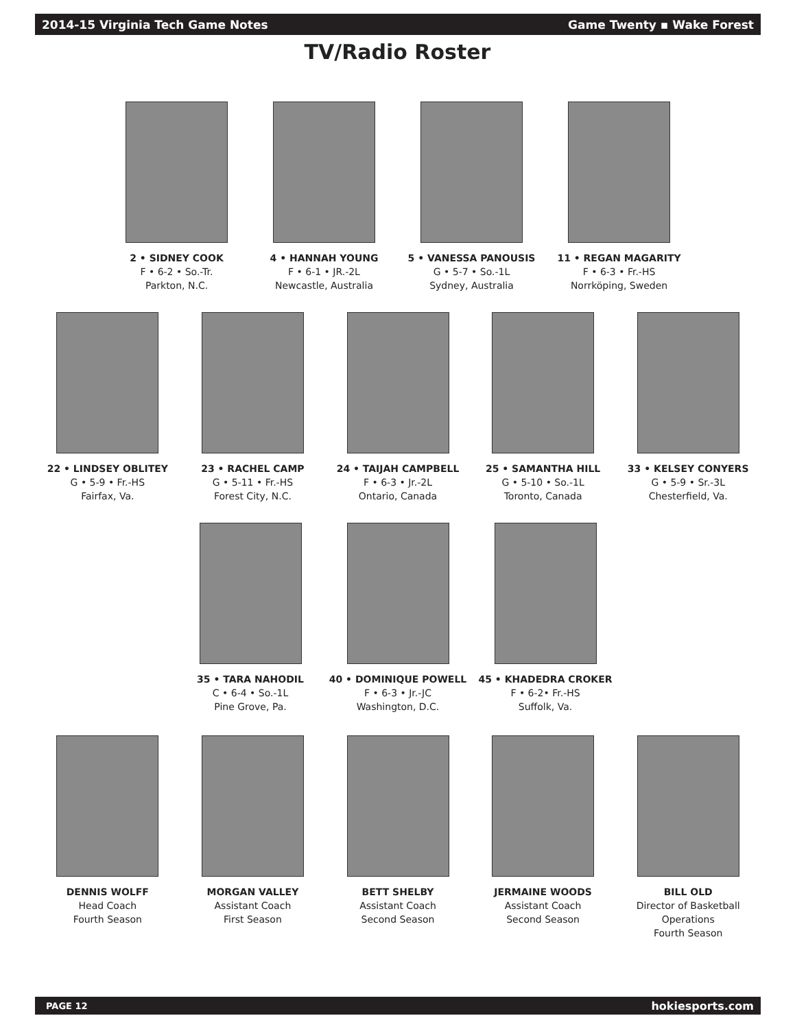2014-15 Virginia Tech Game Notes Game Twenty ▪ Wake Forest
TV/Radio Roster
2 • SIDNEY COOK
F • 6-2 • So.-Tr.
Parkton, N.C.
4 • HANNAH YOUNG
F • 6-1 • JR.-2L
Newcastle, Australia
5 • VANESSA PANOUSIS
G • 5-7 • So.-1L
Sydney, Australia
11 • REGAN MAGARITY
F • 6-3 • Fr.-HS
Norrköping, Sweden
22 • LINDSEY OBLITEY
G • 5-9 • Fr.-HS
Fairfax, Va.
23 • RACHEL CAMP
G • 5-11 • Fr.-HS
Forest City, N.C.
24 • TAIJAH CAMPBELL
F • 6-3 • Jr.-2L
Ontario, Canada
25 • SAMANTHA HILL
G • 5-10 • So.-1L
Toronto, Canada
33 • KELSEY CONYERS
G • 5-9 • Sr.-3L
Chesterfield, Va.
35 • TARA NAHODIL
C • 6-4 • So.-1L
Pine Grove, Pa.
40 • DOMINIQUE POWELL
F • 6-3 • Jr.-JC
Washington, D.C.
45 • KHADEDRA CROKER
F • 6-2• Fr.-HS
Suffolk, Va.
DENNIS WOLFF
Head Coach
Fourth Season
MORGAN VALLEY
Assistant Coach
First Season
BETT SHELBY
Assistant Coach
Second Season
JERMAINE WOODS
Assistant Coach
Second Season
BILL OLD
Director of Basketball Operations
Fourth Season
PAGE 12 hokiesports.com